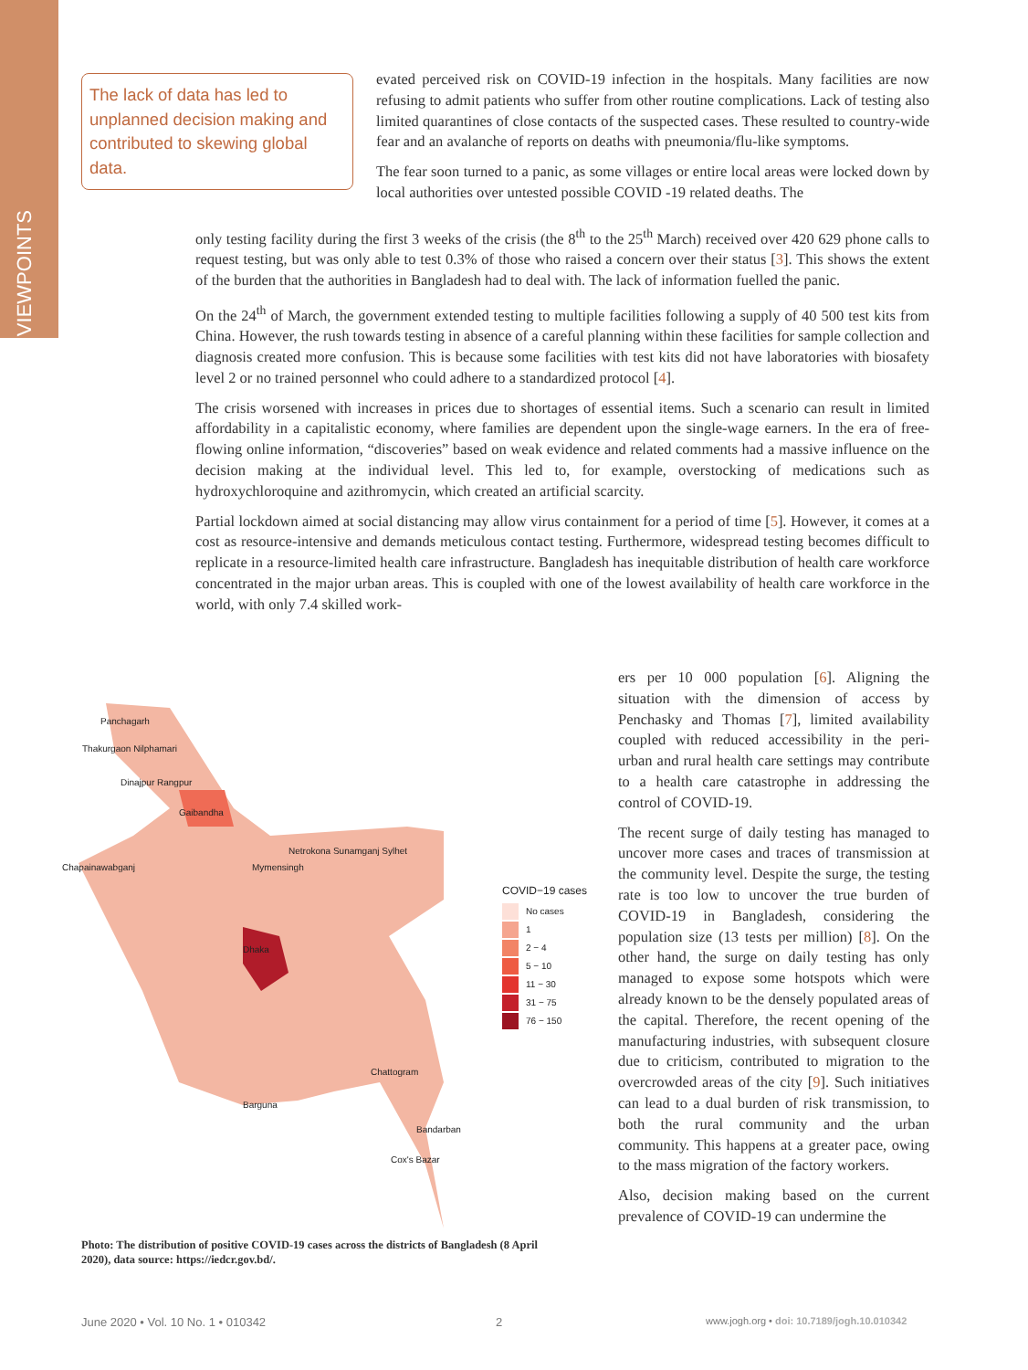VIEWPOINTS
The lack of data has led to unplanned decision making and contributed to skewing global data.
evated perceived risk on COVID-19 infection in the hospitals. Many facilities are now refusing to admit patients who suffer from other routine complications. Lack of testing also limited quarantines of close contacts of the suspected cases. These resulted to country-wide fear and an avalanche of reports on deaths with pneumonia/flu-like symptoms.
The fear soon turned to a panic, as some villages or entire local areas were locked down by local authorities over untested possible COVID -19 related deaths. The
only testing facility during the first 3 weeks of the crisis (the 8<sup>th</sup> to the 25<sup>th</sup> March) received over 420 629 phone calls to request testing, but was only able to test 0.3% of those who raised a concern over their status [3]. This shows the extent of the burden that the authorities in Bangladesh had to deal with. The lack of information fuelled the panic.
On the 24<sup>th</sup> of March, the government extended testing to multiple facilities following a supply of 40 500 test kits from China. However, the rush towards testing in absence of a careful planning within these facilities for sample collection and diagnosis created more confusion. This is because some facilities with test kits did not have laboratories with biosafety level 2 or no trained personnel who could adhere to a standardized protocol [4].
The crisis worsened with increases in prices due to shortages of essential items. Such a scenario can result in limited affordability in a capitalistic economy, where families are dependent upon the single-wage earners. In the era of free-flowing online information, “discoveries” based on weak evidence and related comments had a massive influence on the decision making at the individual level. This led to, for example, overstocking of medications such as hydroxychloroquine and azithromycin, which created an artificial scarcity.
Partial lockdown aimed at social distancing may allow virus containment for a period of time [5]. However, it comes at a cost as resource-intensive and demands meticulous contact testing. Furthermore, widespread testing becomes difficult to replicate in a resource-limited health care infrastructure. Bangladesh has inequitable distribution of health care workforce concentrated in the major urban areas. This is coupled with one of the lowest availability of health care workforce in the world, with only 7.4 skilled work-
ers per 10 000 population [6]. Aligning the situation with the dimension of access by Penchasky and Thomas [7], limited availability coupled with reduced accessibility in the peri-urban and rural health care settings may contribute to a health care catastrophe in addressing the control of COVID-19.
The recent surge of daily testing has managed to uncover more cases and traces of transmission at the community level. Despite the surge, the testing rate is too low to uncover the true burden of COVID-19 in Bangladesh, considering the population size (13 tests per million) [8]. On the other hand, the surge on daily testing has only managed to expose some hotspots which were already known to be the densely populated areas of the capital. Therefore, the recent opening of the manufacturing industries, with subsequent closure due to criticism, contributed to migration to the overcrowded areas of the city [9]. Such initiatives can lead to a dual burden of risk transmission, to both the rural community and the urban community. This happens at a greater pace, owing to the mass migration of the factory workers.
Also, decision making based on the current prevalence of COVID-19 can undermine the
Panchagarh
Thakurgaon Nilphamari
Dinajpur Rangpur
Gaibandha
Chapainawabganj
Dhaka
Netrokona Sunamganj Sylhet
Mymensingh
Chattogram
Bandarban
Cox's Bazar
Barguna
COVID−19 cases
No cases
1
2 − 4
5 − 10
11 − 30
31 − 75
76 − 150
Photo: The distribution of positive COVID-19 cases across the districts of Bangladesh (8 April 2020), data source: https://iedcr.gov.bd/.
June 2020 • Vol. 10 No. 1 • 010342
2
www.jogh.org • doi: 10.7189/jogh.10.010342